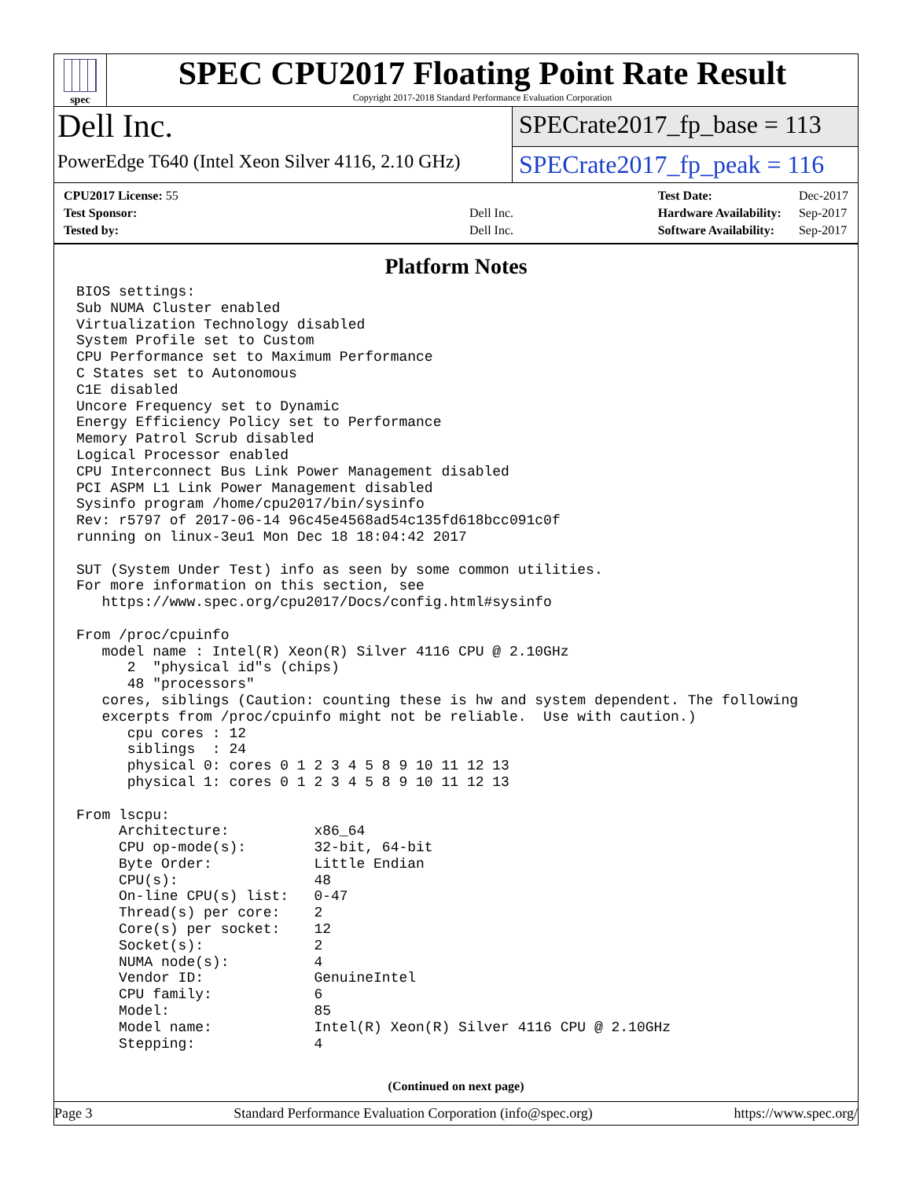spec
SPEC CPU2017 Floating Point Rate Result
Copyright 2017-2018 Standard Performance Evaluation Corporation
Dell Inc.
PowerEdge T640 (Intel Xeon Silver 4116, 2.10 GHz)
SPECrate2017_fp_base = 113
SPECrate2017_fp_peak = 116
| CPU2017 License: 55 | |
| Test Sponsor: | Dell Inc. |
| Tested by: | Dell Inc. |
| Test Date: | Dec-2017 |
| Hardware Availability: | Sep-2017 |
| Software Availability: | Sep-2017 |
Platform Notes
BIOS settings:
Sub NUMA Cluster enabled
Virtualization Technology disabled
System Profile set to Custom
CPU Performance set to Maximum Performance
C States set to Autonomous
C1E disabled
Uncore Frequency set to Dynamic
Energy Efficiency Policy set to Performance
Memory Patrol Scrub disabled
Logical Processor enabled
CPU Interconnect Bus Link Power Management disabled
PCI ASPM L1 Link Power Management disabled
Sysinfo program /home/cpu2017/bin/sysinfo
Rev: r5797 of 2017-06-14 96c45e4568ad54c135fd618bcc091c0f
running on linux-3eu1 Mon Dec 18 18:04:42 2017

SUT (System Under Test) info as seen by some common utilities.
For more information on this section, see
   https://www.spec.org/cpu2017/Docs/config.html#sysinfo

From /proc/cpuinfo
   model name : Intel(R) Xeon(R) Silver 4116 CPU @ 2.10GHz
      2  "physical id"s (chips)
      48 "processors"
   cores, siblings (Caution: counting these is hw and system dependent. The following
   excerpts from /proc/cpuinfo might not be reliable.  Use with caution.)
      cpu cores : 12
      siblings  : 24
      physical 0: cores 0 1 2 3 4 5 8 9 10 11 12 13
      physical 1: cores 0 1 2 3 4 5 8 9 10 11 12 13

From lscpu:
     Architecture:          x86_64
     CPU op-mode(s):        32-bit, 64-bit
     Byte Order:            Little Endian
     CPU(s):                48
     On-line CPU(s) list:   0-47
     Thread(s) per core:    2
     Core(s) per socket:    12
     Socket(s):             2
     NUMA node(s):          4
     Vendor ID:             GenuineIntel
     CPU family:            6
     Model:                 85
     Model name:            Intel(R) Xeon(R) Silver 4116 CPU @ 2.10GHz
     Stepping:              4
(Continued on next page)
Page 3 Standard Performance Evaluation Corporation (info@spec.org) https://www.spec.org/